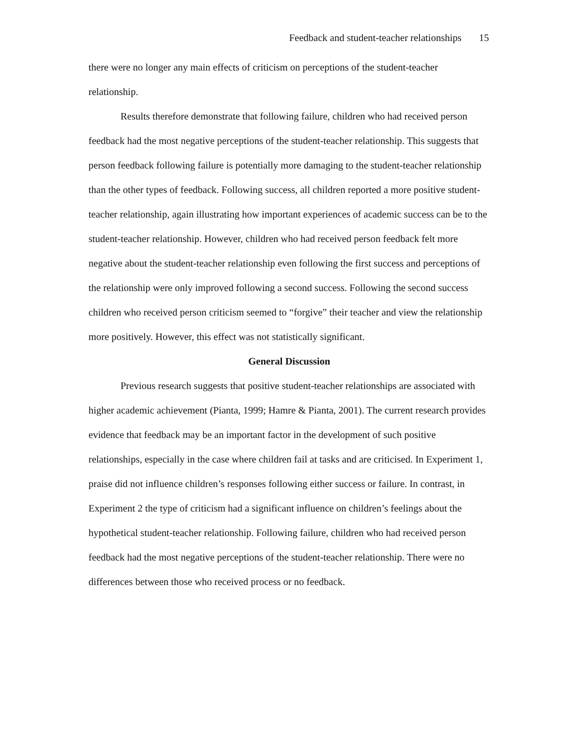Feedback and student-teacher relationships 15
there were no longer any main effects of criticism on perceptions of the student-teacher relationship.
Results therefore demonstrate that following failure, children who had received person feedback had the most negative perceptions of the student-teacher relationship. This suggests that person feedback following failure is potentially more damaging to the student-teacher relationship than the other types of feedback. Following success, all children reported a more positive student-teacher relationship, again illustrating how important experiences of academic success can be to the student-teacher relationship. However, children who had received person feedback felt more negative about the student-teacher relationship even following the first success and perceptions of the relationship were only improved following a second success. Following the second success children who received person criticism seemed to “forgive” their teacher and view the relationship more positively. However, this effect was not statistically significant.
General Discussion
Previous research suggests that positive student-teacher relationships are associated with higher academic achievement (Pianta, 1999; Hamre & Pianta, 2001). The current research provides evidence that feedback may be an important factor in the development of such positive relationships, especially in the case where children fail at tasks and are criticised. In Experiment 1, praise did not influence children’s responses following either success or failure. In contrast, in Experiment 2 the type of criticism had a significant influence on children’s feelings about the hypothetical student-teacher relationship. Following failure, children who had received person feedback had the most negative perceptions of the student-teacher relationship. There were no differences between those who received process or no feedback.